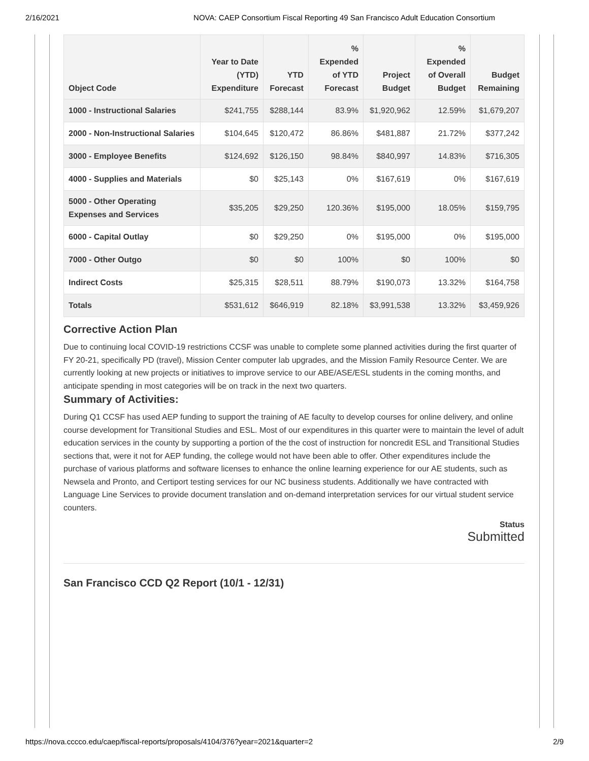2/16/2021 NOVA: CAEP Consortium Fiscal Reporting 49 San Francisco Adult Education Consortium
| Object Code | Year to Date (YTD) Expenditure | YTD Forecast | % Expended of YTD Forecast | Project Budget | % Expended of Overall Budget | Budget Remaining |
| --- | --- | --- | --- | --- | --- | --- |
| 1000 - Instructional Salaries | $241,755 | $288,144 | 83.9% | $1,920,962 | 12.59% | $1,679,207 |
| 2000 - Non-Instructional Salaries | $104,645 | $120,472 | 86.86% | $481,887 | 21.72% | $377,242 |
| 3000 - Employee Benefits | $124,692 | $126,150 | 98.84% | $840,997 | 14.83% | $716,305 |
| 4000 - Supplies and Materials | $0 | $25,143 | 0% | $167,619 | 0% | $167,619 |
| 5000 - Other Operating Expenses and Services | $35,205 | $29,250 | 120.36% | $195,000 | 18.05% | $159,795 |
| 6000 - Capital Outlay | $0 | $29,250 | 0% | $195,000 | 0% | $195,000 |
| 7000 - Other Outgo | $0 | $0 | 100% | $0 | 100% | $0 |
| Indirect Costs | $25,315 | $28,511 | 88.79% | $190,073 | 13.32% | $164,758 |
| Totals | $531,612 | $646,919 | 82.18% | $3,991,538 | 13.32% | $3,459,926 |
Corrective Action Plan
Due to continuing local COVID-19 restrictions CCSF was unable to complete some planned activities during the first quarter of FY 20-21, specifically PD (travel), Mission Center computer lab upgrades, and the Mission Family Resource Center. We are currently looking at new projects or initiatives to improve service to our ABE/ASE/ESL students in the coming months, and anticipate spending in most categories will be on track in the next two quarters.
Summary of Activities:
During Q1 CCSF has used AEP funding to support the training of AE faculty to develop courses for online delivery, and online course development for Transitional Studies and ESL. Most of our expenditures in this quarter were to maintain the level of adult education services in the county by supporting a portion of the the cost of instruction for noncredit ESL and Transitional Studies sections that, were it not for AEP funding, the college would not have been able to offer. Other expenditures include the purchase of various platforms and software licenses to enhance the online learning experience for our AE students, such as Newsela and Pronto, and Certiport testing services for our NC business students. Additionally we have contracted with Language Line Services to provide document translation and on-demand interpretation services for our virtual student service counters.
Status
Submitted
San Francisco CCD Q2 Report (10/1 - 12/31)
https://nova.cccco.edu/caep/fiscal-reports/proposals/4104/376?year=2021&quarter=2 2/9